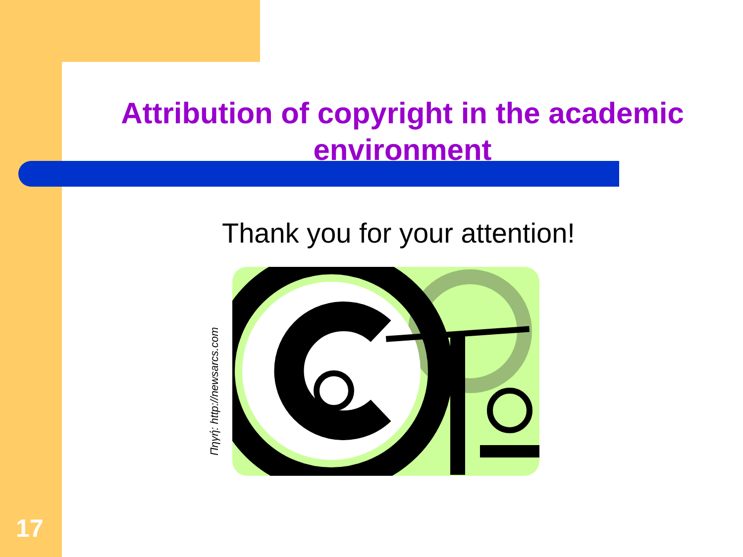Attribution of copyright in the academic environment
Thank you for your attention!
Πηγή: http://newsarcs.com
17